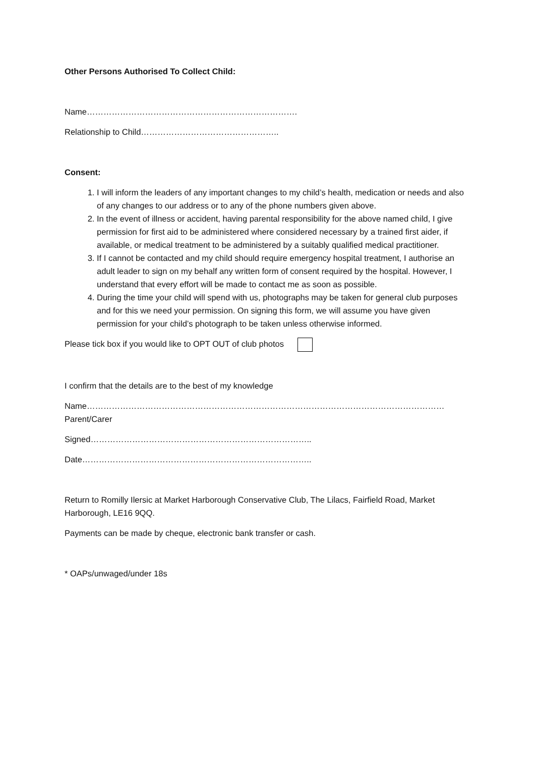Other Persons Authorised To Collect Child:
Name………………………………………………………………….
Relationship to Child…………………………………………..
Consent:
1. I will inform the leaders of any important changes to my child’s health, medication or needs and also of any changes to our address or to any of the phone numbers given above.
2. In the event of illness or accident, having parental responsibility for the above named child, I give permission for first aid to be administered where considered necessary by a trained first aider, if available, or medical treatment to be administered by a suitably qualified medical practitioner.
3. If I cannot be contacted and my child should require emergency hospital treatment, I authorise an adult leader to sign on my behalf any written form of consent required by the hospital. However, I understand that every effort will be made to contact me as soon as possible.
4. During the time your child will spend with us, photographs may be taken for general club purposes and for this we need your permission. On signing this form, we will assume you have given permission for your child’s photograph to be taken unless otherwise informed.
Please tick box if you would like to OPT OUT of club photos
I confirm that the details are to the best of my knowledge
Name………………………………………………………………………………………………………………… Parent/Carer
Signed……………………………………………………………………..
Date………………………………………………………………………..
Return to Romilly Ilersic at Market Harborough Conservative Club, The Lilacs, Fairfield Road, Market Harborough, LE16 9QQ.
Payments can be made by cheque, electronic bank transfer or cash.
* OAPs/unwaged/under 18s